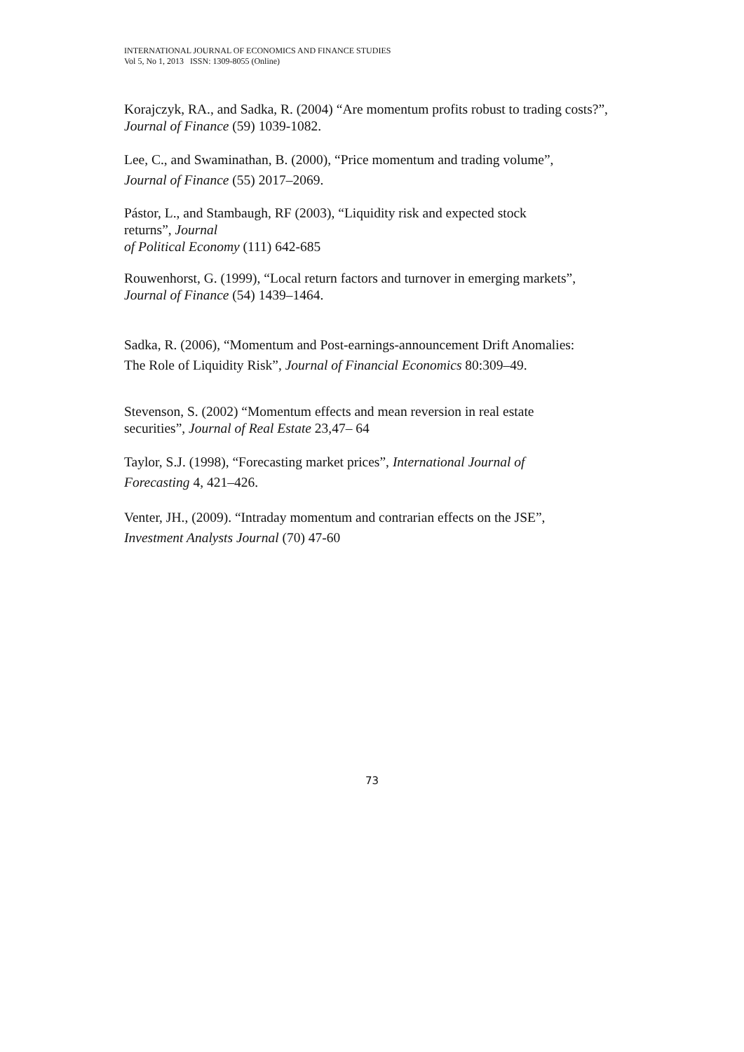INTERNATIONAL JOURNAL OF ECONOMICS AND FINANCE STUDIES
Vol 5, No 1, 2013 ISSN: 1309-8055 (Online)
Korajczyk, RA., and Sadka, R. (2004) “Are momentum profits robust to trading costs?”,
Journal of Finance (59) 1039-1082.
Lee, C., and Swaminathan, B. (2000), “Price momentum and trading volume”,
Journal of Finance (55) 2017–2069.
Pástor, L., and Stambaugh, RF (2003), “Liquidity risk and expected stock
returns”, Journal
of Political Economy (111) 642-685
Rouwenhorst, G. (1999), “Local return factors and turnover in emerging markets”,
Journal of Finance (54) 1439–1464.
Sadka, R. (2006), “Momentum and Post-earnings-announcement Drift Anomalies:
The Role of Liquidity Risk”, Journal of Financial Economics 80:309–49.
Stevenson, S. (2002) “Momentum effects and mean reversion in real estate
securities”, Journal of Real Estate 23,47– 64
Taylor, S.J. (1998), “Forecasting market prices”, International Journal of
Forecasting 4, 421–426.
Venter, JH., (2009). “Intraday momentum and contrarian effects on the JSE”,
Investment Analysts Journal (70) 47-60
73